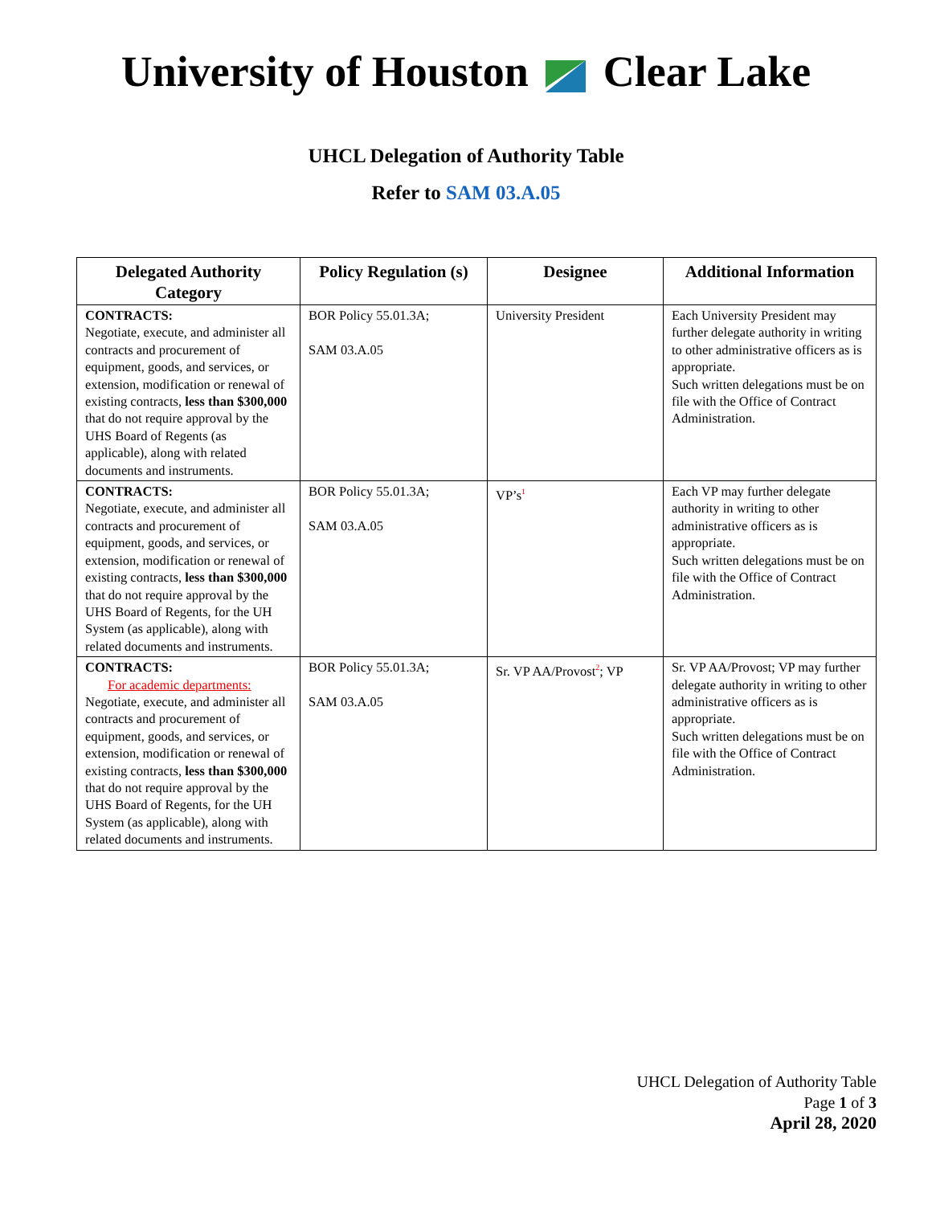University of Houston Clear Lake
UHCL Delegation of Authority Table
Refer to SAM 03.A.05
| Delegated Authority Category | Policy Regulation (s) | Designee | Additional Information |
| --- | --- | --- | --- |
| CONTRACTS: Negotiate, execute, and administer all contracts and procurement of equipment, goods, and services, or extension, modification or renewal of existing contracts, less than $300,000 that do not require approval by the UHS Board of Regents (as applicable), along with related documents and instruments. | BOR Policy 55.01.3A; SAM 03.A.05 | University President | Each University President may further delegate authority in writing to other administrative officers as is appropriate. Such written delegations must be on file with the Office of Contract Administration. |
| CONTRACTS: Negotiate, execute, and administer all contracts and procurement of equipment, goods, and services, or extension, modification or renewal of existing contracts, less than $300,000 that do not require approval by the UHS Board of Regents, for the UH System (as applicable), along with related documents and instruments. | BOR Policy 55.01.3A; SAM 03.A.05 | VP’s<sup>1</sup> | Each VP may further delegate authority in writing to other administrative officers as is appropriate. Such written delegations must be on file with the Office of Contract Administration. |
| CONTRACTS: For academic departments: Negotiate, execute, and administer all contracts and procurement of equipment, goods, and services, or extension, modification or renewal of existing contracts, less than $300,000 that do not require approval by the UHS Board of Regents, for the UH System (as applicable), along with related documents and instruments. | BOR Policy 55.01.3A; SAM 03.A.05 | Sr. VP AA/Provost<sup>2</sup>; VP | Sr. VP AA/Provost; VP may further delegate authority in writing to other administrative officers as is appropriate. Such written delegations must be on file with the Office of Contract Administration. |
UHCL Delegation of Authority Table
Page 1 of 3
April 28, 2020